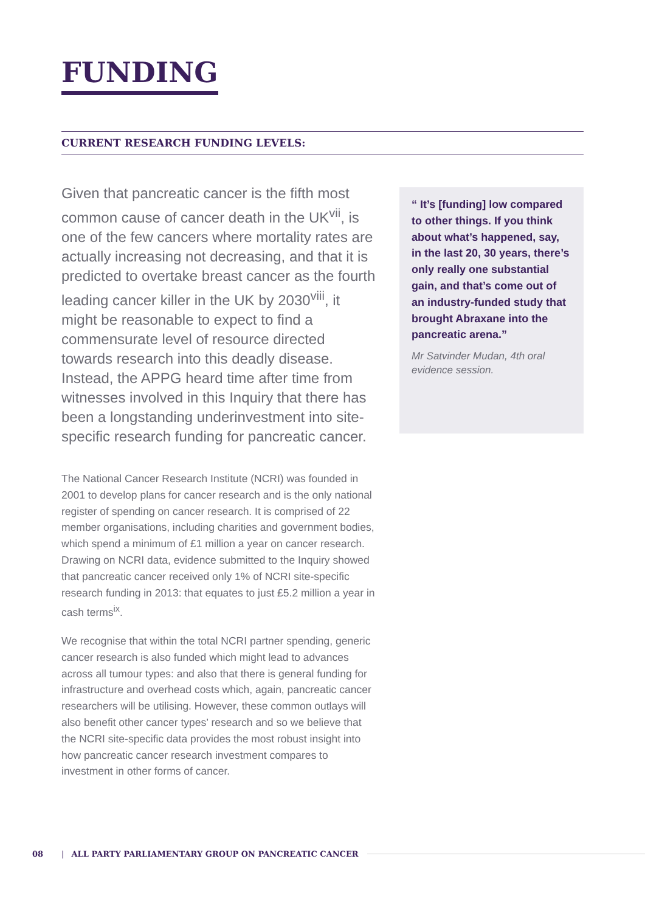FUNDING
CURRENT RESEARCH FUNDING LEVELS:
Given that pancreatic cancer is the fifth most common cause of cancer death in the UK<sup>vii</sup>, is one of the few cancers where mortality rates are actually increasing not decreasing, and that it is predicted to overtake breast cancer as the fourth leading cancer killer in the UK by 2030<sup>viii</sup>, it might be reasonable to expect to find a commensurate level of resource directed towards research into this deadly disease. Instead, the APPG heard time after time from witnesses involved in this Inquiry that there has been a longstanding underinvestment into site-specific research funding for pancreatic cancer.
The National Cancer Research Institute (NCRI) was founded in 2001 to develop plans for cancer research and is the only national register of spending on cancer research. It is comprised of 22 member organisations, including charities and government bodies, which spend a minimum of £1 million a year on cancer research. Drawing on NCRI data, evidence submitted to the Inquiry showed that pancreatic cancer received only 1% of NCRI site-specific research funding in 2013: that equates to just £5.2 million a year in cash terms<sup>ix</sup>.
We recognise that within the total NCRI partner spending, generic cancer research is also funded which might lead to advances across all tumour types: and also that there is general funding for infrastructure and overhead costs which, again, pancreatic cancer researchers will be utilising. However, these common outlays will also benefit other cancer types’ research and so we believe that the NCRI site-specific data provides the most robust insight into how pancreatic cancer research investment compares to investment in other forms of cancer.
“ It’s [funding] low compared to other things. If you think about what’s happened, say, in the last 20, 30 years, there’s only really one substantial gain, and that’s come out of an industry-funded study that brought Abraxane into the pancreatic arena.”
Mr Satvinder Mudan, 4th oral evidence session.
08 | ALL PARTY PARLIAMENTARY GROUP ON PANCREATIC CANCER